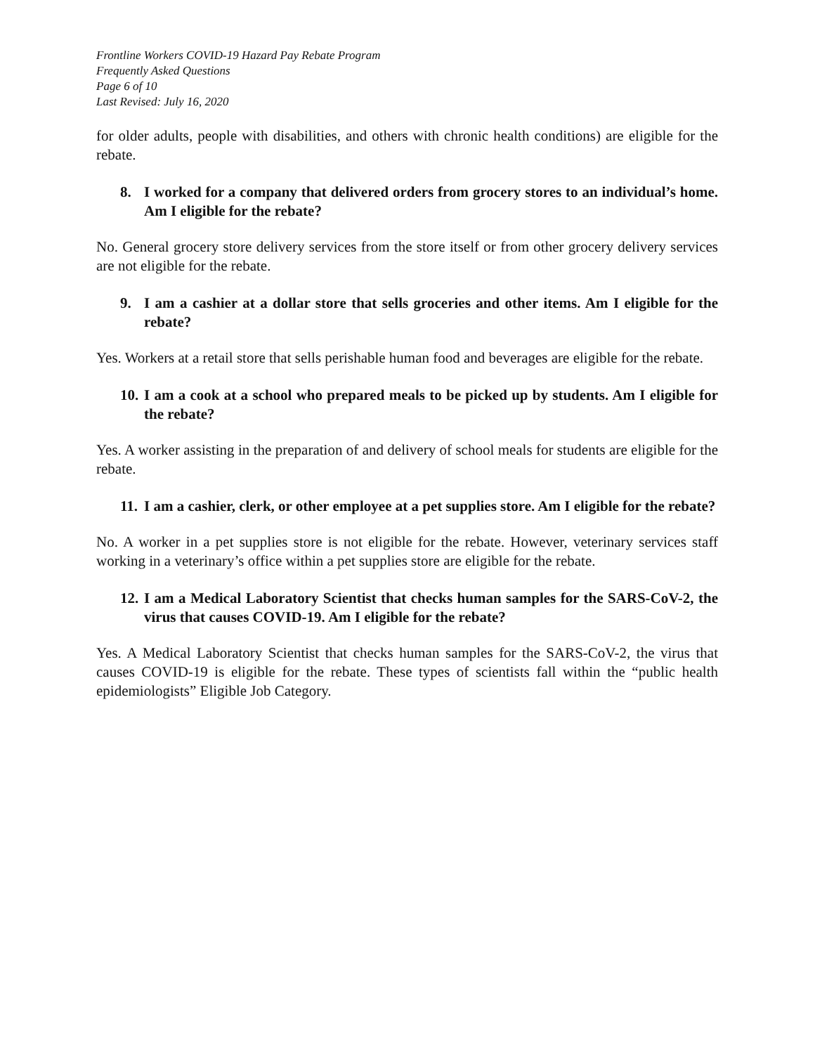Frontline Workers COVID-19 Hazard Pay Rebate Program
Frequently Asked Questions
Page 6 of 10
Last Revised: July 16, 2020
for older adults, people with disabilities, and others with chronic health conditions) are eligible for the rebate.
8. I worked for a company that delivered orders from grocery stores to an individual’s home. Am I eligible for the rebate?
No. General grocery store delivery services from the store itself or from other grocery delivery services are not eligible for the rebate.
9. I am a cashier at a dollar store that sells groceries and other items. Am I eligible for the rebate?
Yes. Workers at a retail store that sells perishable human food and beverages are eligible for the rebate.
10. I am a cook at a school who prepared meals to be picked up by students. Am I eligible for the rebate?
Yes. A worker assisting in the preparation of and delivery of school meals for students are eligible for the rebate.
11. I am a cashier, clerk, or other employee at a pet supplies store. Am I eligible for the rebate?
No. A worker in a pet supplies store is not eligible for the rebate. However, veterinary services staff working in a veterinary’s office within a pet supplies store are eligible for the rebate.
12. I am a Medical Laboratory Scientist that checks human samples for the SARS-CoV-2, the virus that causes COVID-19. Am I eligible for the rebate?
Yes. A Medical Laboratory Scientist that checks human samples for the SARS-CoV-2, the virus that causes COVID-19 is eligible for the rebate. These types of scientists fall within the “public health epidemiologists” Eligible Job Category.